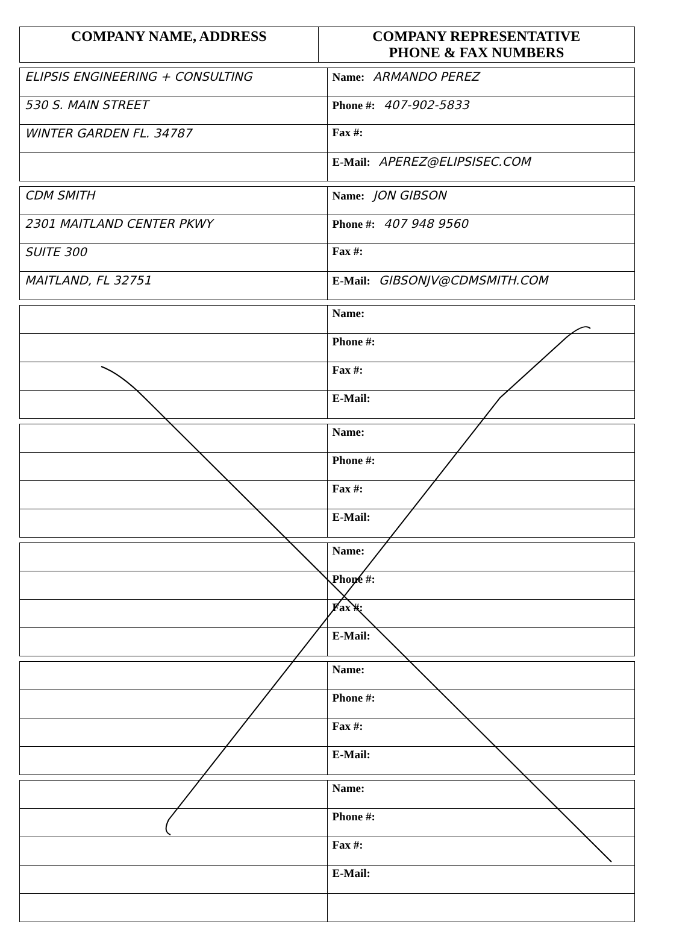| COMPANY NAME, ADDRESS | COMPANY REPRESENTATIVE PHONE & FAX NUMBERS |
| --- | --- |
| ELIPSIS ENGINEERING + CONSULTING | Name: ARMANDO PEREZ |
| 530 S. MAIN STREET | Phone #: 407-902-5833 |
| WINTER GARDEN FL. 34787 | Fax #: |
| | E-Mail: APEREZ@ELIPSISEC.COM |
| CDM SMITH | Name: JON GIBSON |
| 2301 MAITLAND CENTER PKWY | Phone #: 407 948 9560 |
| SUITE 300 | Fax #: |
| MAITLAND, FL 32751 | E-Mail: GIBSONJV@CDMSMITH.COM |
| | Name: |
| | Phone #: |
| | Fax #: |
| | E-Mail: |
| | Name: |
| | Phone #: |
| | Fax #: |
| | E-Mail: |
| | Name: |
| | Phone #: |
| | Fax #: |
| | E-Mail: |
| | Name: |
| | Phone #: |
| | Fax #: |
| | E-Mail: |
| | Name: |
| | Phone #: |
| | Fax #: |
| | E-Mail: |